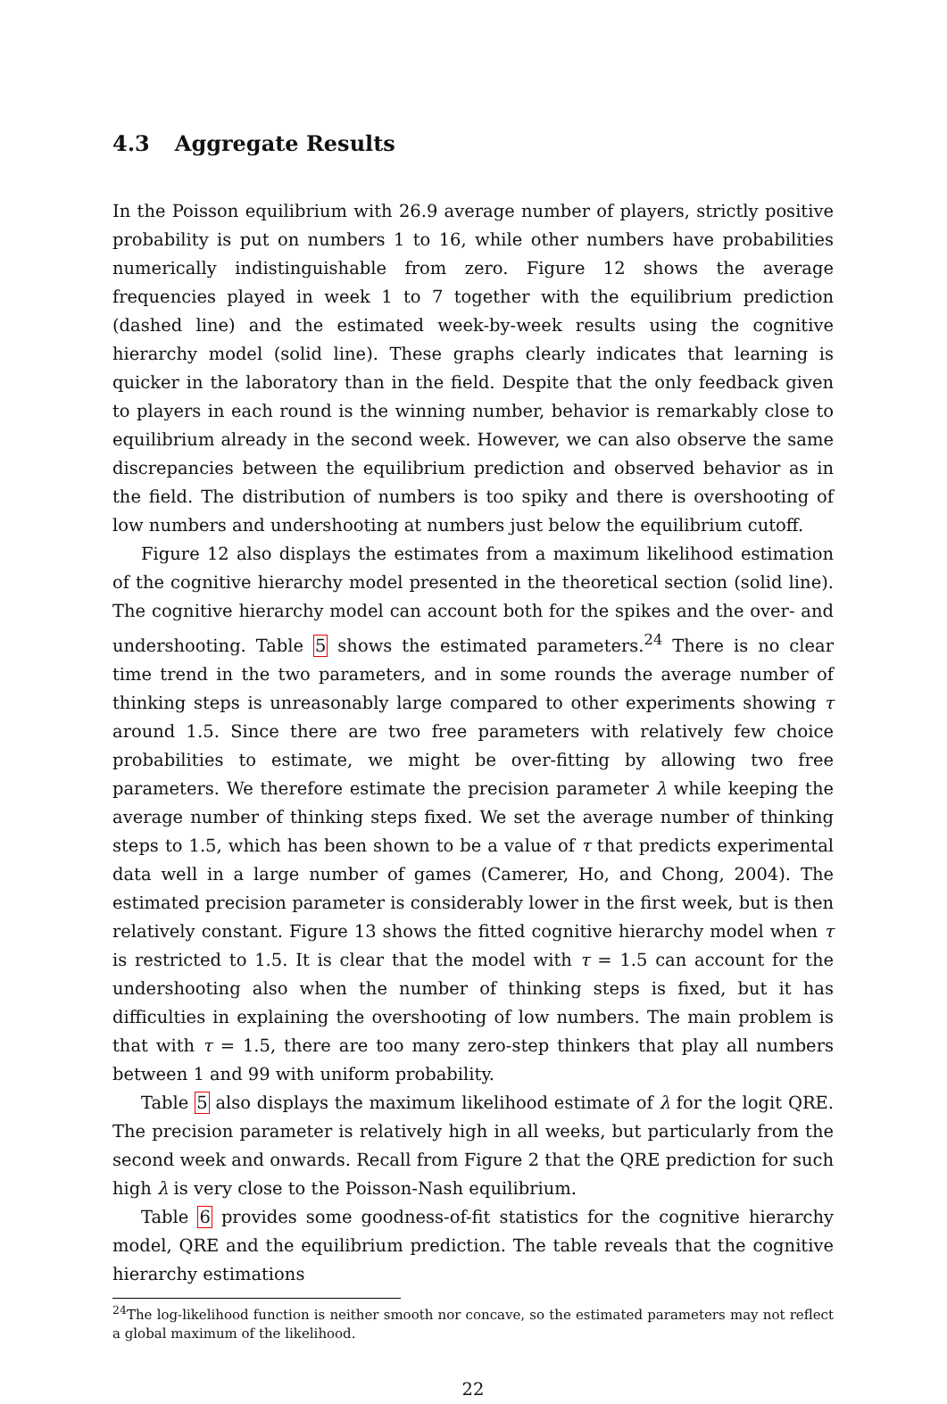4.3 Aggregate Results
In the Poisson equilibrium with 26.9 average number of players, strictly positive probability is put on numbers 1 to 16, while other numbers have probabilities numerically indistinguishable from zero. Figure 12 shows the average frequencies played in week 1 to 7 together with the equilibrium prediction (dashed line) and the estimated week-by-week results using the cognitive hierarchy model (solid line). These graphs clearly indicates that learning is quicker in the laboratory than in the field. Despite that the only feedback given to players in each round is the winning number, behavior is remarkably close to equilibrium already in the second week. However, we can also observe the same discrepancies between the equilibrium prediction and observed behavior as in the field. The distribution of numbers is too spiky and there is overshooting of low numbers and undershooting at numbers just below the equilibrium cutoff.
Figure 12 also displays the estimates from a maximum likelihood estimation of the cognitive hierarchy model presented in the theoretical section (solid line). The cognitive hierarchy model can account both for the spikes and the over- and undershooting. Table 5 shows the estimated parameters.<sup>24</sup> There is no clear time trend in the two parameters, and in some rounds the average number of thinking steps is unreasonably large compared to other experiments showing τ around 1.5. Since there are two free parameters with relatively few choice probabilities to estimate, we might be over-fitting by allowing two free parameters. We therefore estimate the precision parameter λ while keeping the average number of thinking steps fixed. We set the average number of thinking steps to 1.5, which has been shown to be a value of τ that predicts experimental data well in a large number of games (Camerer, Ho, and Chong, 2004). The estimated precision parameter is considerably lower in the first week, but is then relatively constant. Figure 13 shows the fitted cognitive hierarchy model when τ is restricted to 1.5. It is clear that the model with τ = 1.5 can account for the undershooting also when the number of thinking steps is fixed, but it has difficulties in explaining the overshooting of low numbers. The main problem is that with τ = 1.5, there are too many zero-step thinkers that play all numbers between 1 and 99 with uniform probability.
Table 5 also displays the maximum likelihood estimate of λ for the logit QRE. The precision parameter is relatively high in all weeks, but particularly from the second week and onwards. Recall from Figure 2 that the QRE prediction for such high λ is very close to the Poisson-Nash equilibrium.
Table 6 provides some goodness-of-fit statistics for the cognitive hierarchy model, QRE and the equilibrium prediction. The table reveals that the cognitive hierarchy estimations
<sup>24</sup> The log-likelihood function is neither smooth nor concave, so the estimated parameters may not reflect a global maximum of the likelihood.
22